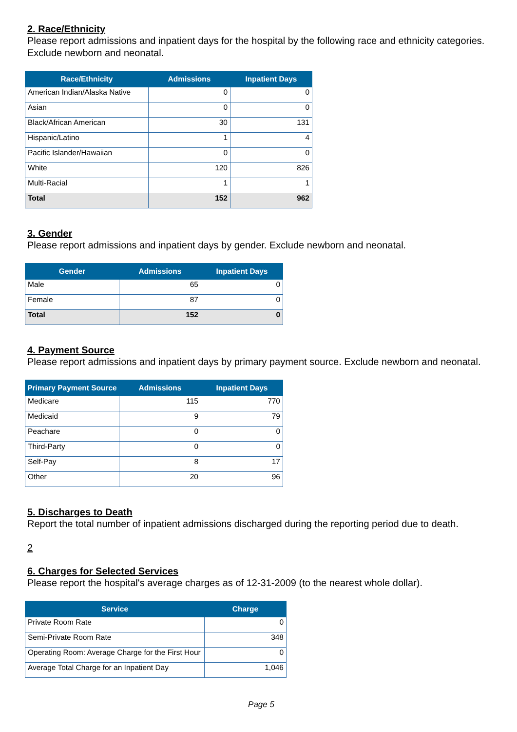2. Race/Ethnicity
Please report admissions and inpatient days for the hospital by the following race and ethnicity categories. Exclude newborn and neonatal.
| Race/Ethnicity | Admissions | Inpatient Days |
| --- | --- | --- |
| American Indian/Alaska Native | 0 | 0 |
| Asian | 0 | 0 |
| Black/African American | 30 | 131 |
| Hispanic/Latino | 1 | 4 |
| Pacific Islander/Hawaiian | 0 | 0 |
| White | 120 | 826 |
| Multi-Racial | 1 | 1 |
| Total | 152 | 962 |
3. Gender
Please report admissions and inpatient days by gender. Exclude newborn and neonatal.
| Gender | Admissions | Inpatient Days |
| --- | --- | --- |
| Male | 65 | 0 |
| Female | 87 | 0 |
| Total | 152 | 0 |
4. Payment Source
Please report admissions and inpatient days by primary payment source. Exclude newborn and neonatal.
| Primary Payment Source | Admissions | Inpatient Days |
| --- | --- | --- |
| Medicare | 115 | 770 |
| Medicaid | 9 | 79 |
| Peachare | 0 | 0 |
| Third-Party | 0 | 0 |
| Self-Pay | 8 | 17 |
| Other | 20 | 96 |
5. Discharges to Death
Report the total number of inpatient admissions discharged during the reporting period due to death.
2
6. Charges for Selected Services
Please report the hospital's average charges as of 12-31-2009 (to the nearest whole dollar).
| Service | Charge |
| --- | --- |
| Private Room Rate | 0 |
| Semi-Private Room Rate | 348 |
| Operating Room: Average Charge for the First Hour | 0 |
| Average Total Charge for an Inpatient Day | 1,046 |
Page 5